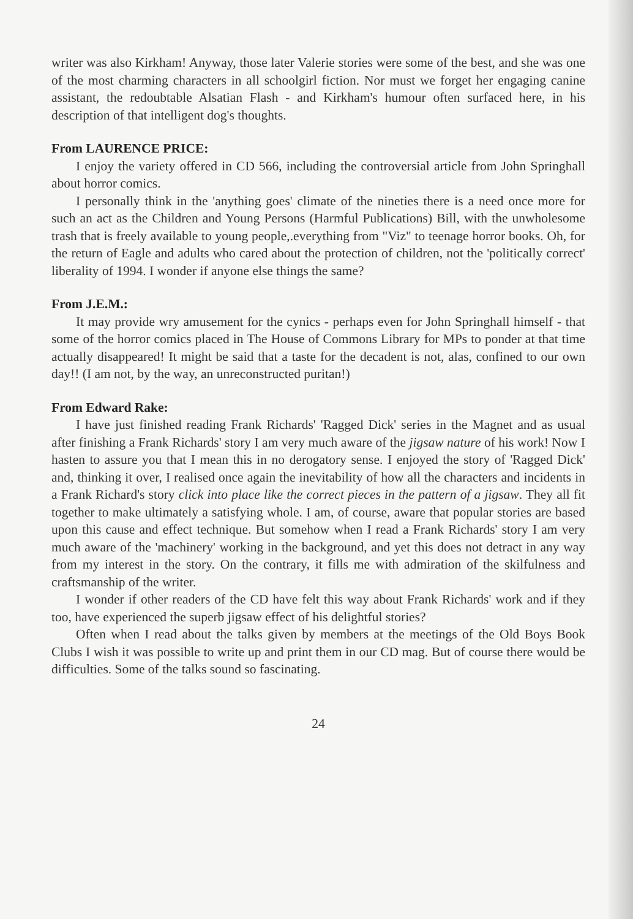writer was also Kirkham! Anyway, those later Valerie stories were some of the best, and she was one of the most charming characters in all schoolgirl fiction. Nor must we forget her engaging canine assistant, the redoubtable Alsatian Flash - and Kirkham's humour often surfaced here, in his description of that intelligent dog's thoughts.
From LAURENCE PRICE:
I enjoy the variety offered in CD 566, including the controversial article from John Springhall about horror comics.
I personally think in the 'anything goes' climate of the nineties there is a need once more for such an act as the Children and Young Persons (Harmful Publications) Bill, with the unwholesome trash that is freely available to young people,.everything from "Viz" to teenage horror books. Oh, for the return of Eagle and adults who cared about the protection of children, not the 'politically correct' liberality of 1994. I wonder if anyone else things the same?
From J.E.M.:
It may provide wry amusement for the cynics - perhaps even for John Springhall himself - that some of the horror comics placed in The House of Commons Library for MPs to ponder at that time actually disappeared! It might be said that a taste for the decadent is not, alas, confined to our own day!! (I am not, by the way, an unreconstructed puritan!)
From Edward Rake:
I have just finished reading Frank Richards' 'Ragged Dick' series in the Magnet and as usual after finishing a Frank Richards' story I am very much aware of the jigsaw nature of his work! Now I hasten to assure you that I mean this in no derogatory sense. I enjoyed the story of 'Ragged Dick' and, thinking it over, I realised once again the inevitability of how all the characters and incidents in a Frank Richard's story click into place like the correct pieces in the pattern of a jigsaw. They all fit together to make ultimately a satisfying whole. I am, of course, aware that popular stories are based upon this cause and effect technique. But somehow when I read a Frank Richards' story I am very much aware of the 'machinery' working in the background, and yet this does not detract in any way from my interest in the story. On the contrary, it fills me with admiration of the skilfulness and craftsmanship of the writer.
I wonder if other readers of the CD have felt this way about Frank Richards' work and if they too, have experienced the superb jigsaw effect of his delightful stories?
Often when I read about the talks given by members at the meetings of the Old Boys Book Clubs I wish it was possible to write up and print them in our CD mag. But of course there would be difficulties. Some of the talks sound so fascinating.
24